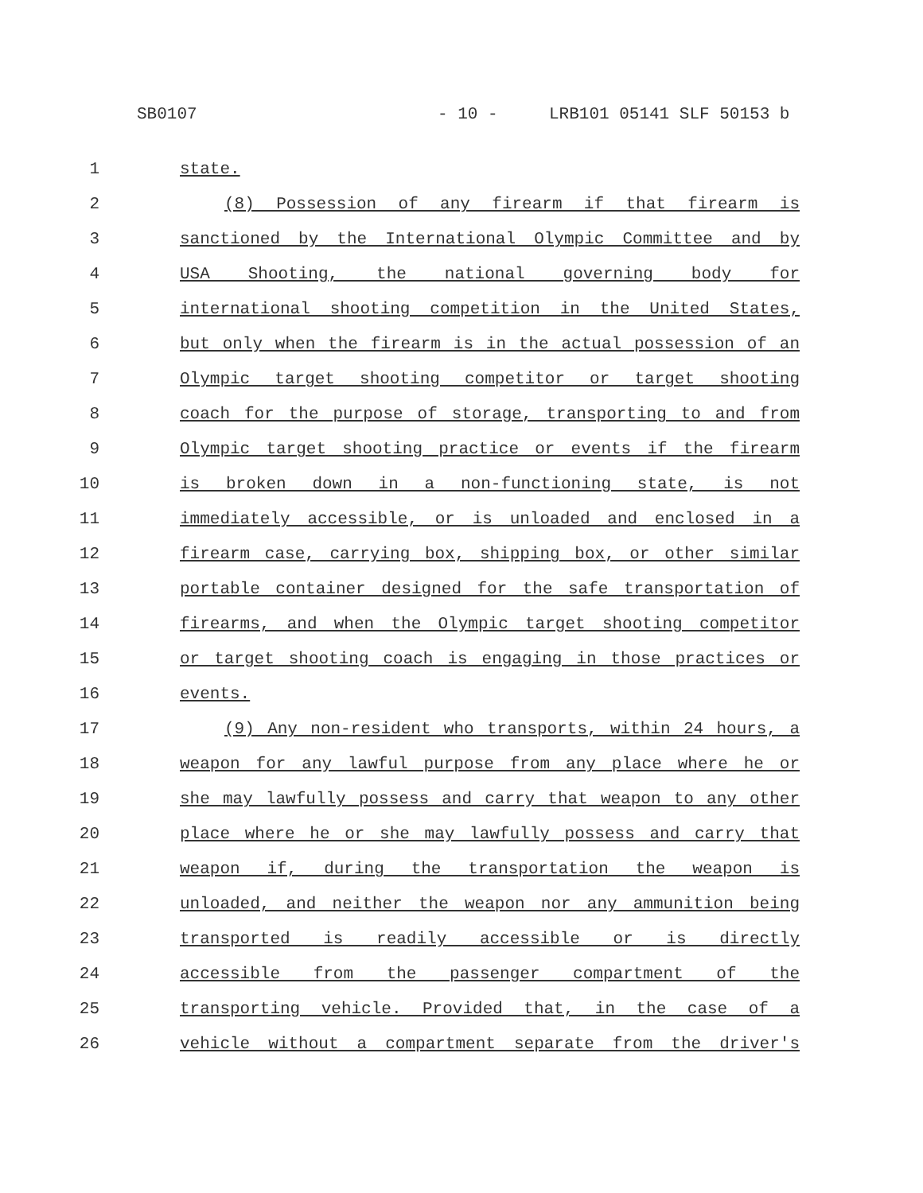SB0107 - 10 - LRB101 05141 SLF 50153 b
1 state.
2 (8) Possession of any firearm if that firearm is
3 sanctioned by the International Olympic Committee and by
4 USA Shooting, the national governing body for
5 international shooting competition in the United States,
6 but only when the firearm is in the actual possession of an
7 Olympic target shooting competitor or target shooting
8 coach for the purpose of storage, transporting to and from
9 Olympic target shooting practice or events if the firearm
10 is broken down in a non-functioning state, is not
11 immediately accessible, or is unloaded and enclosed in a
12 firearm case, carrying box, shipping box, or other similar
13 portable container designed for the safe transportation of
14 firearms, and when the Olympic target shooting competitor
15 or target shooting coach is engaging in those practices or
16 events.
17 (9) Any non-resident who transports, within 24 hours, a
18 weapon for any lawful purpose from any place where he or
19 she may lawfully possess and carry that weapon to any other
20 place where he or she may lawfully possess and carry that
21 weapon if, during the transportation the weapon is
22 unloaded, and neither the weapon nor any ammunition being
23 transported is readily accessible or is directly
24 accessible from the passenger compartment of the
25 transporting vehicle. Provided that, in the case of a
26 vehicle without a compartment separate from the driver's